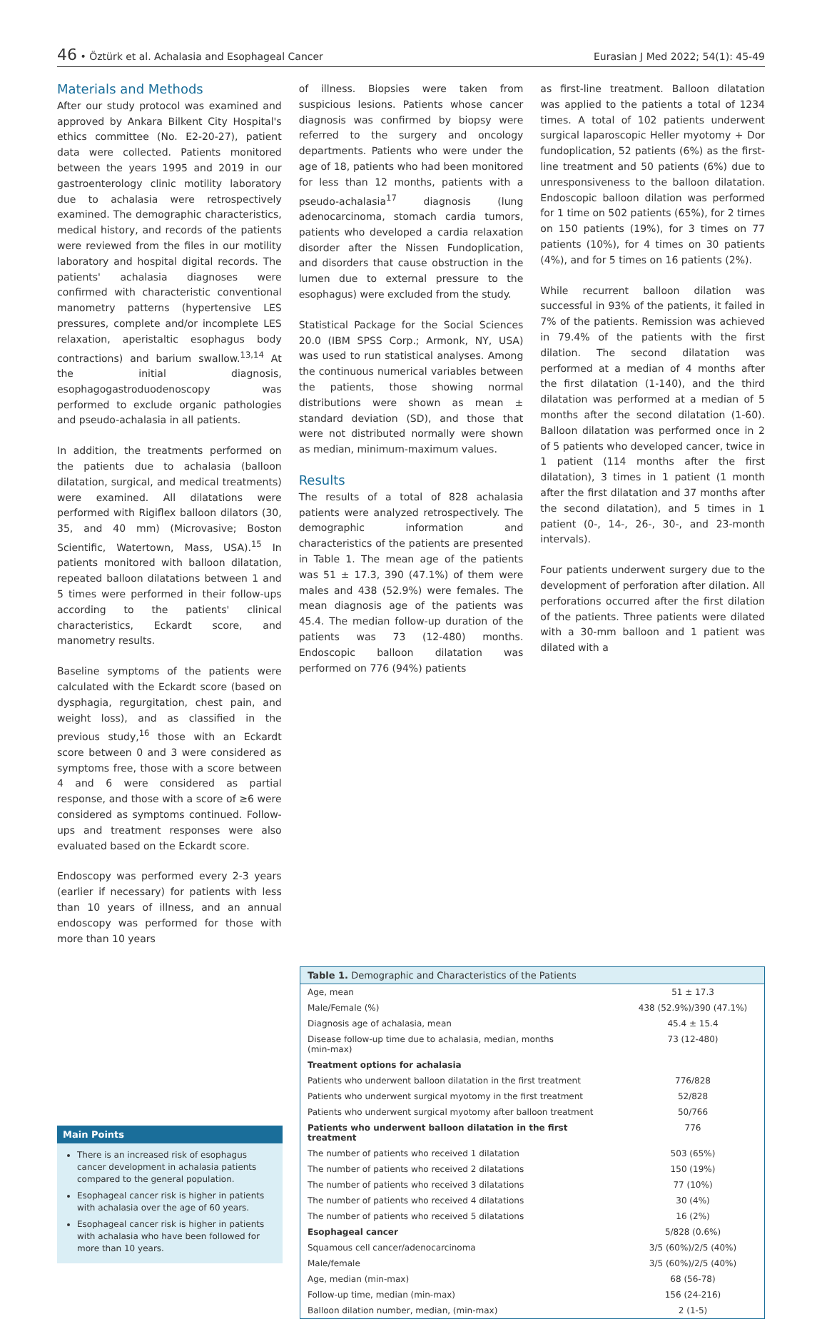46 • Öztürk et al. Achalasia and Esophageal Cancer Eurasian J Med 2022; 54(1): 45-49
Materials and Methods
After our study protocol was examined and approved by Ankara Bilkent City Hospital's ethics committee (No. E2-20-27), patient data were collected. Patients monitored between the years 1995 and 2019 in our gastroenterology clinic motility laboratory due to achalasia were retrospectively examined. The demographic characteristics, medical history, and records of the patients were reviewed from the files in our motility laboratory and hospital digital records. The patients' achalasia diagnoses were confirmed with characteristic conventional manometry patterns (hypertensive LES pressures, complete and/or incomplete LES relaxation, aperistaltic esophagus body contractions) and barium swallow.<sup>13,14</sup> At the initial diagnosis, esophagogastroduodenoscopy was performed to exclude organic pathologies and pseudo-achalasia in all patients.
In addition, the treatments performed on the patients due to achalasia (balloon dilatation, surgical, and medical treatments) were examined. All dilatations were performed with Rigiflex balloon dilators (30, 35, and 40 mm) (Microvasive; Boston Scientific, Watertown, Mass, USA).<sup>15</sup> In patients monitored with balloon dilatation, repeated balloon dilatations between 1 and 5 times were performed in their follow-ups according to the patients' clinical characteristics, Eckardt score, and manometry results.
Baseline symptoms of the patients were calculated with the Eckardt score (based on dysphagia, regurgitation, chest pain, and weight loss), and as classified in the previous study,<sup>16</sup> those with an Eckardt score between 0 and 3 were considered as symptoms free, those with a score between 4 and 6 were considered as partial response, and those with a score of ≥6 were considered as symptoms continued. Follow-ups and treatment responses were also evaluated based on the Eckardt score.
Endoscopy was performed every 2-3 years (earlier if necessary) for patients with less than 10 years of illness, and an annual endoscopy was performed for those with more than 10 years
of illness. Biopsies were taken from suspicious lesions. Patients whose cancer diagnosis was confirmed by biopsy were referred to the surgery and oncology departments. Patients who were under the age of 18, patients who had been monitored for less than 12 months, patients with a pseudo-achalasia<sup>17</sup> diagnosis (lung adenocarcinoma, stomach cardia tumors, patients who developed a cardia relaxation disorder after the Nissen Fundoplication, and disorders that cause obstruction in the lumen due to external pressure to the esophagus) were excluded from the study.
Statistical Package for the Social Sciences 20.0 (IBM SPSS Corp.; Armonk, NY, USA) was used to run statistical analyses. Among the continuous numerical variables between the patients, those showing normal distributions were shown as mean ± standard deviation (SD), and those that were not distributed normally were shown as median, minimum-maximum values.
Results
The results of a total of 828 achalasia patients were analyzed retrospectively. The demographic information and characteristics of the patients are presented in Table 1. The mean age of the patients was 51 ± 17.3, 390 (47.1%) of them were males and 438 (52.9%) were females. The mean diagnosis age of the patients was 45.4. The median follow-up duration of the patients was 73 (12-480) months. Endoscopic balloon dilatation was performed on 776 (94%) patients
as first-line treatment. Balloon dilatation was applied to the patients a total of 1234 times. A total of 102 patients underwent surgical laparoscopic Heller myotomy + Dor fundoplication, 52 patients (6%) as the first-line treatment and 50 patients (6%) due to unresponsiveness to the balloon dilatation. Endoscopic balloon dilation was performed for 1 time on 502 patients (65%), for 2 times on 150 patients (19%), for 3 times on 77 patients (10%), for 4 times on 30 patients (4%), and for 5 times on 16 patients (2%).
While recurrent balloon dilation was successful in 93% of the patients, it failed in 7% of the patients. Remission was achieved in 79.4% of the patients with the first dilation. The second dilatation was performed at a median of 4 months after the first dilatation (1-140), and the third dilatation was performed at a median of 5 months after the second dilatation (1-60). Balloon dilatation was performed once in 2 of 5 patients who developed cancer, twice in 1 patient (114 months after the first dilatation), 3 times in 1 patient (1 month after the first dilatation and 37 months after the second dilatation), and 5 times in 1 patient (0-, 14-, 26-, 30-, and 23-month intervals).
Four patients underwent surgery due to the development of perforation after dilation. All perforations occurred after the first dilation of the patients. Three patients were dilated with a 30-mm balloon and 1 patient was dilated with a
Main Points
There is an increased risk of esophagus cancer development in achalasia patients compared to the general population.
Esophageal cancer risk is higher in patients with achalasia over the age of 60 years.
Esophageal cancer risk is higher in patients with achalasia who have been followed for more than 10 years.
| Table 1. Demographic and Characteristics of the Patients | |
| --- | --- |
| Age, mean | 51 ± 17.3 |
| Male/Female (%) | 438 (52.9%)/390 (47.1%) |
| Diagnosis age of achalasia, mean | 45.4 ± 15.4 |
| Disease follow-up time due to achalasia, median, months (min-max) | 73 (12-480) |
| Treatment options for achalasia | |
| Patients who underwent balloon dilatation in the first treatment | 776/828 |
| Patients who underwent surgical myotomy in the first treatment | 52/828 |
| Patients who underwent surgical myotomy after balloon treatment | 50/766 |
| Patients who underwent balloon dilatation in the first treatment | 776 |
| The number of patients who received 1 dilatation | 503 (65%) |
| The number of patients who received 2 dilatations | 150 (19%) |
| The number of patients who received 3 dilatations | 77 (10%) |
| The number of patients who received 4 dilatations | 30 (4%) |
| The number of patients who received 5 dilatations | 16 (2%) |
| Esophageal cancer | 5/828 (0.6%) |
| Squamous cell cancer/adenocarcinoma | 3/5 (60%)/2/5 (40%) |
| Male/female | 3/5 (60%)/2/5 (40%) |
| Age, median (min-max) | 68 (56-78) |
| Follow-up time, median (min-max) | 156 (24-216) |
| Balloon dilation number, median, (min-max) | 2 (1-5) |